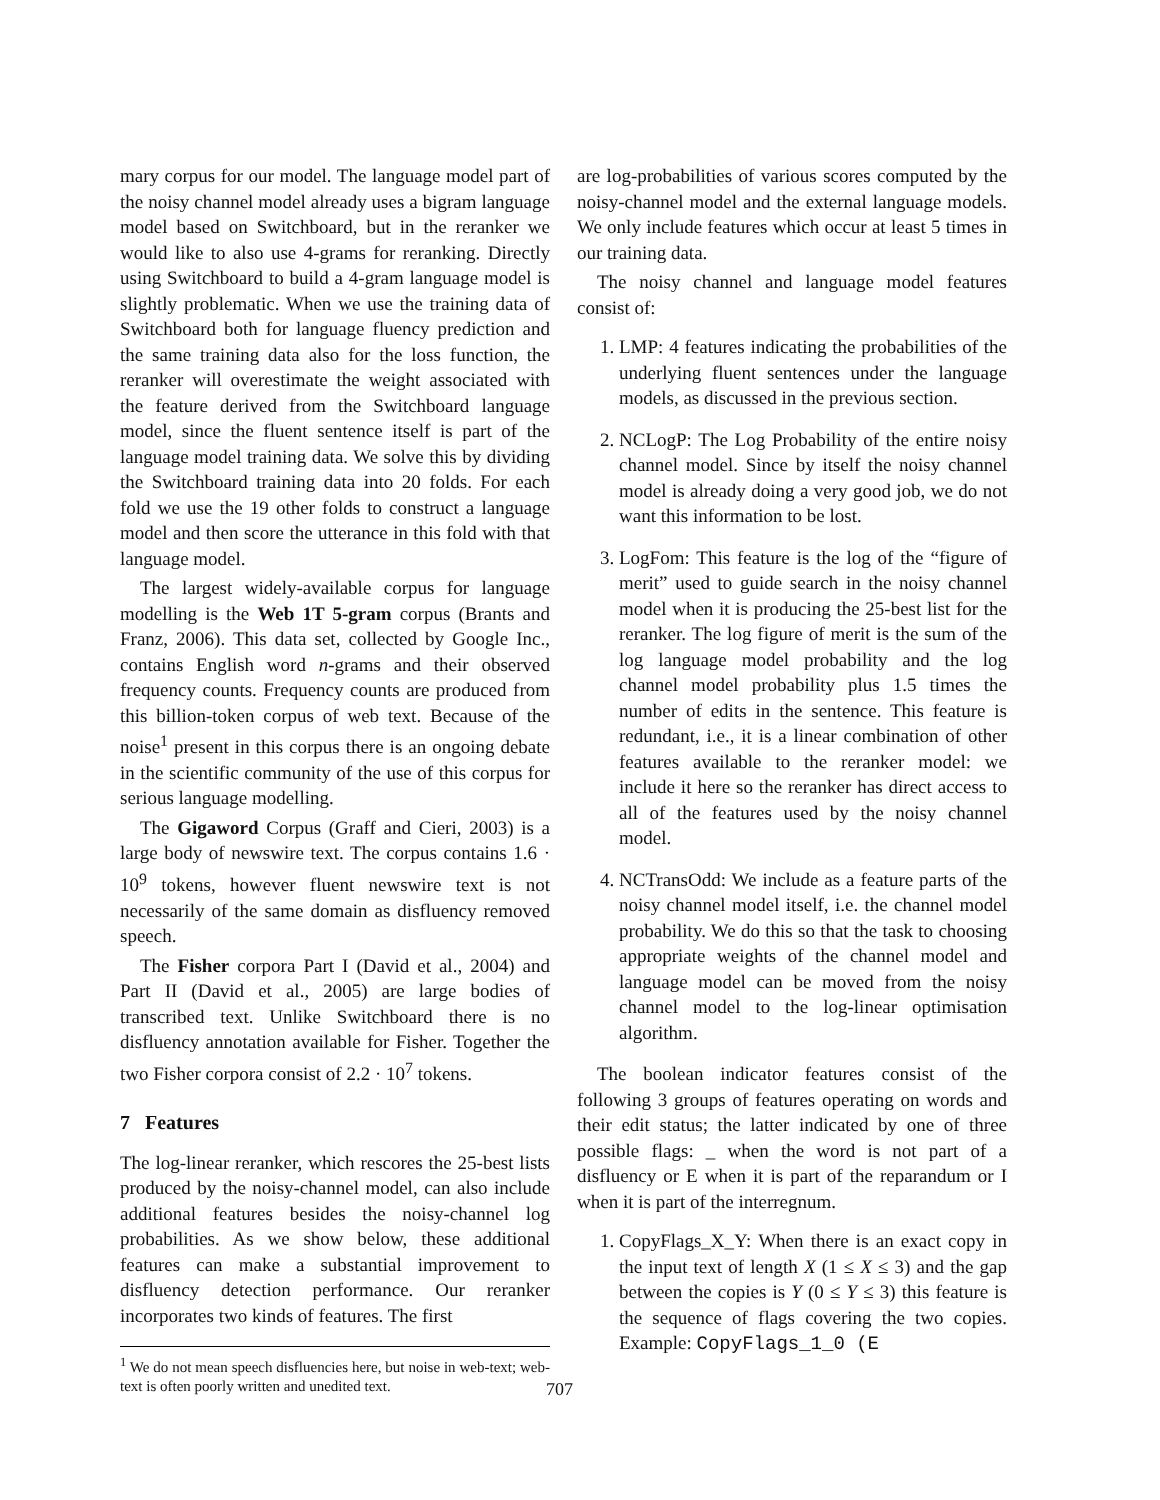mary corpus for our model. The language model part of the noisy channel model already uses a bigram language model based on Switchboard, but in the reranker we would like to also use 4-grams for reranking. Directly using Switchboard to build a 4-gram language model is slightly problematic. When we use the training data of Switchboard both for language fluency prediction and the same training data also for the loss function, the reranker will overestimate the weight associated with the feature derived from the Switchboard language model, since the fluent sentence itself is part of the language model training data. We solve this by dividing the Switchboard training data into 20 folds. For each fold we use the 19 other folds to construct a language model and then score the utterance in this fold with that language model.
The largest widely-available corpus for language modelling is the Web 1T 5-gram corpus (Brants and Franz, 2006). This data set, collected by Google Inc., contains English word n-grams and their observed frequency counts. Frequency counts are produced from this billion-token corpus of web text. Because of the noise<sup>1</sup> present in this corpus there is an ongoing debate in the scientific community of the use of this corpus for serious language modelling.
The Gigaword Corpus (Graff and Cieri, 2003) is a large body of newswire text. The corpus contains 1.6 · 10<sup>9</sup> tokens, however fluent newswire text is not necessarily of the same domain as disfluency removed speech.
The Fisher corpora Part I (David et al., 2004) and Part II (David et al., 2005) are large bodies of transcribed text. Unlike Switchboard there is no disfluency annotation available for Fisher. Together the two Fisher corpora consist of 2.2 · 10<sup>7</sup> tokens.
7 Features
The log-linear reranker, which rescores the 25-best lists produced by the noisy-channel model, can also include additional features besides the noisy-channel log probabilities. As we show below, these additional features can make a substantial improvement to disfluency detection performance. Our reranker incorporates two kinds of features. The first
<sup>1</sup> We do not mean speech disfluencies here, but noise in web-text; web-text is often poorly written and unedited text.
707
are log-probabilities of various scores computed by the noisy-channel model and the external language models. We only include features which occur at least 5 times in our training data.
The noisy channel and language model features consist of:
1. LMP: 4 features indicating the probabilities of the underlying fluent sentences under the language models, as discussed in the previous section.
2. NCLogP: The Log Probability of the entire noisy channel model. Since by itself the noisy channel model is already doing a very good job, we do not want this information to be lost.
3. LogFom: This feature is the log of the “figure of merit” used to guide search in the noisy channel model when it is producing the 25-best list for the reranker. The log figure of merit is the sum of the log language model probability and the log channel model probability plus 1.5 times the number of edits in the sentence. This feature is redundant, i.e., it is a linear combination of other features available to the reranker model: we include it here so the reranker has direct access to all of the features used by the noisy channel model.
4. NCTransOdd: We include as a feature parts of the noisy channel model itself, i.e. the channel model probability. We do this so that the task to choosing appropriate weights of the channel model and language model can be moved from the noisy channel model to the log-linear optimisation algorithm.
The boolean indicator features consist of the following 3 groups of features operating on words and their edit status; the latter indicated by one of three possible flags: _ when the word is not part of a disfluency or E when it is part of the reparandum or I when it is part of the interregnum.
1. CopyFlags_X_Y: When there is an exact copy in the input text of length X (1 ≤ X ≤ 3) and the gap between the copies is Y (0 ≤ Y ≤ 3) this feature is the sequence of flags covering the two copies. Example: CopyFlags_1_0 (E